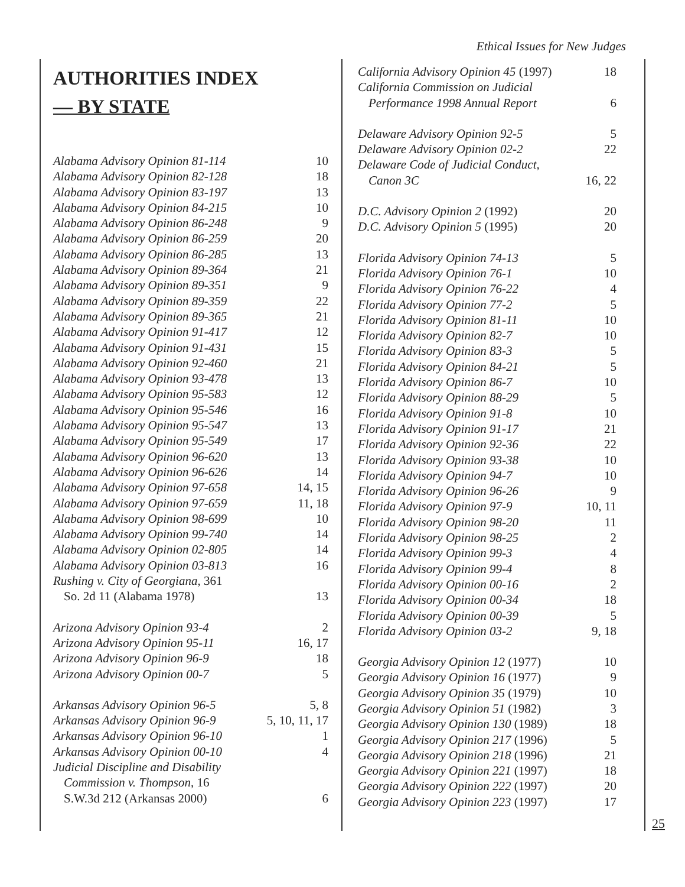Ethical Issues for New Judges
AUTHORITIES INDEX
— BY STATE
| Alabama Advisory Opinion 81-114 | 10 |
| Alabama Advisory Opinion 82-128 | 18 |
| Alabama Advisory Opinion 83-197 | 13 |
| Alabama Advisory Opinion 84-215 | 10 |
| Alabama Advisory Opinion 86-248 | 9 |
| Alabama Advisory Opinion 86-259 | 20 |
| Alabama Advisory Opinion 86-285 | 13 |
| Alabama Advisory Opinion 89-364 | 21 |
| Alabama Advisory Opinion 89-351 | 9 |
| Alabama Advisory Opinion 89-359 | 22 |
| Alabama Advisory Opinion 89-365 | 21 |
| Alabama Advisory Opinion 91-417 | 12 |
| Alabama Advisory Opinion 91-431 | 15 |
| Alabama Advisory Opinion 92-460 | 21 |
| Alabama Advisory Opinion 93-478 | 13 |
| Alabama Advisory Opinion 95-583 | 12 |
| Alabama Advisory Opinion 95-546 | 16 |
| Alabama Advisory Opinion 95-547 | 13 |
| Alabama Advisory Opinion 95-549 | 17 |
| Alabama Advisory Opinion 96-620 | 13 |
| Alabama Advisory Opinion 96-626 | 14 |
| Alabama Advisory Opinion 97-658 | 14, 15 |
| Alabama Advisory Opinion 97-659 | 11, 18 |
| Alabama Advisory Opinion 98-699 | 10 |
| Alabama Advisory Opinion 99-740 | 14 |
| Alabama Advisory Opinion 02-805 | 14 |
| Alabama Advisory Opinion 03-813 | 16 |
| Rushing v. City of Georgiana , 361 So. 2d 11 (Alabama 1978) | 13 |
| Arizona Advisory Opinion 93-4 | 2 |
| Arizona Advisory Opinion 95-11 | 16, 17 |
| Arizona Advisory Opinion 96-9 | 18 |
| Arizona Advisory Opinion 00-7 | 5 |
| Arkansas Advisory Opinion 96-5 | 5, 8 |
| Arkansas Advisory Opinion 96-9 | 5, 10, 11, 17 |
| Arkansas Advisory Opinion 96-10 | 1 |
| Arkansas Advisory Opinion 00-10 | 4 |
| Judicial Discipline and Disability Commission v. Thompson , 16 S.W.3d 212 (Arkansas 2000) | 6 |
| California Advisory Opinion 45 (1997) | 18 |
| California Commission on Judicial Performance 1998 Annual Report | 6 |
| Delaware Advisory Opinion 92-5 | 5 |
| Delaware Advisory Opinion 02-2 | 22 |
| Delaware Code of Judicial Conduct, Canon 3C | 16, 22 |
| D.C. Advisory Opinion 2 (1992) | 20 |
| D.C. Advisory Opinion 5 (1995) | 20 |
| Florida Advisory Opinion 74-13 | 5 |
| Florida Advisory Opinion 76-1 | 10 |
| Florida Advisory Opinion 76-22 | 4 |
| Florida Advisory Opinion 77-2 | 5 |
| Florida Advisory Opinion 81-11 | 10 |
| Florida Advisory Opinion 82-7 | 10 |
| Florida Advisory Opinion 83-3 | 5 |
| Florida Advisory Opinion 84-21 | 5 |
| Florida Advisory Opinion 86-7 | 10 |
| Florida Advisory Opinion 88-29 | 5 |
| Florida Advisory Opinion 91-8 | 10 |
| Florida Advisory Opinion 91-17 | 21 |
| Florida Advisory Opinion 92-36 | 22 |
| Florida Advisory Opinion 93-38 | 10 |
| Florida Advisory Opinion 94-7 | 10 |
| Florida Advisory Opinion 96-26 | 9 |
| Florida Advisory Opinion 97-9 | 10, 11 |
| Florida Advisory Opinion 98-20 | 11 |
| Florida Advisory Opinion 98-25 | 2 |
| Florida Advisory Opinion 99-3 | 4 |
| Florida Advisory Opinion 99-4 | 8 |
| Florida Advisory Opinion 00-16 | 2 |
| Florida Advisory Opinion 00-34 | 18 |
| Florida Advisory Opinion 00-39 | 5 |
| Florida Advisory Opinion 03-2 | 9, 18 |
| Georgia Advisory Opinion 12 (1977) | 10 |
| Georgia Advisory Opinion 16 (1977) | 9 |
| Georgia Advisory Opinion 35 (1979) | 10 |
| Georgia Advisory Opinion 51 (1982) | 3 |
| Georgia Advisory Opinion 130 (1989) | 18 |
| Georgia Advisory Opinion 217 (1996) | 5 |
| Georgia Advisory Opinion 218 (1996) | 21 |
| Georgia Advisory Opinion 221 (1997) | 18 |
| Georgia Advisory Opinion 222 (1997) | 20 |
| Georgia Advisory Opinion 223 (1997) | 17 |
25